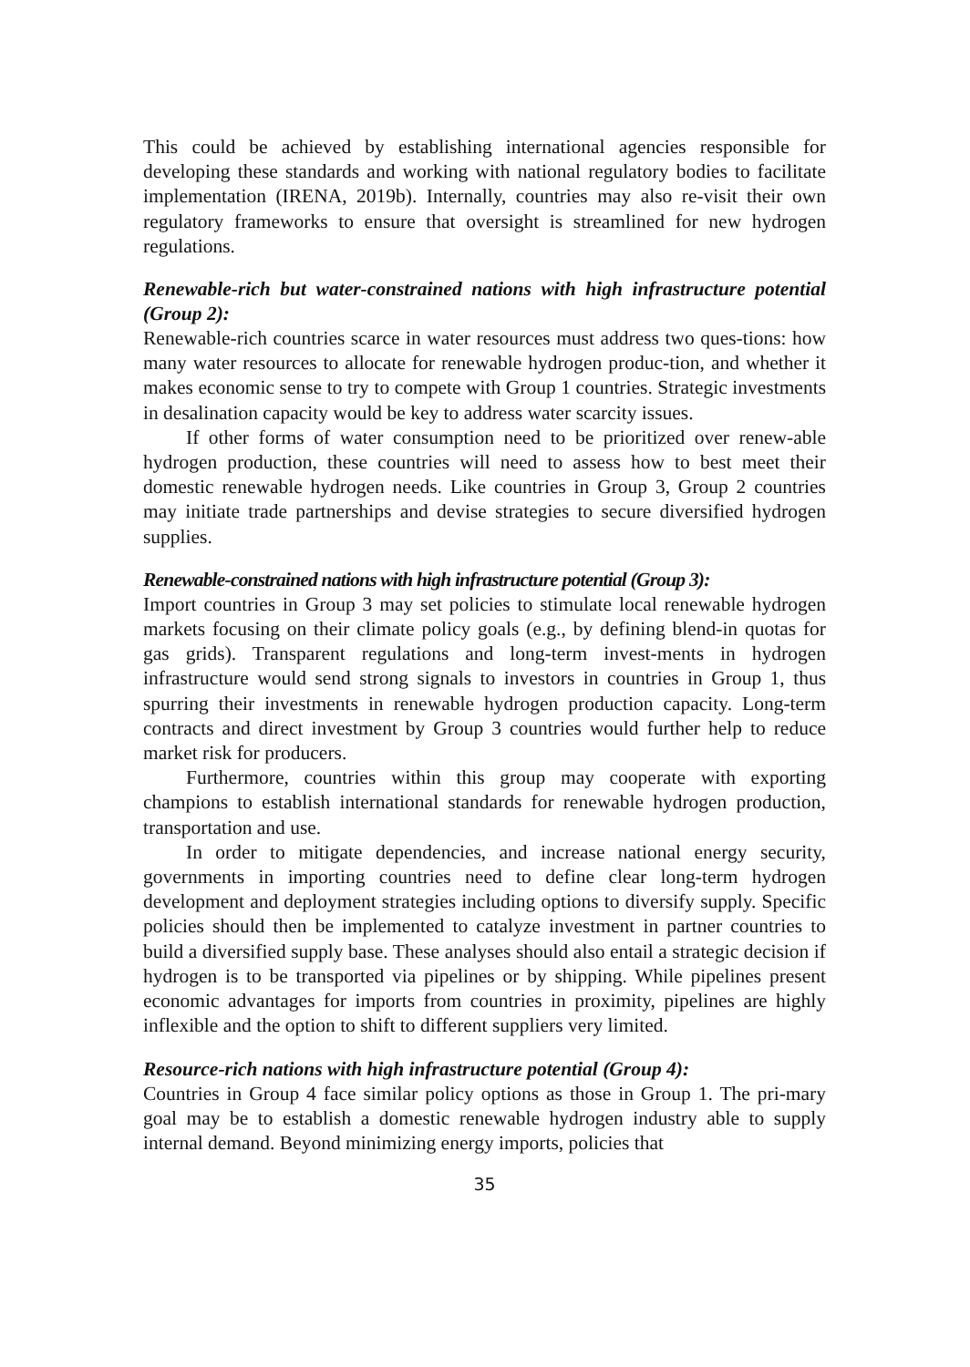This could be achieved by establishing international agencies responsible for developing these standards and working with national regulatory bodies to facilitate implementation (IRENA, 2019b). Internally, countries may also re-visit their own regulatory frameworks to ensure that oversight is streamlined for new hydrogen regulations.
Renewable-rich but water-constrained nations with high infrastructure potential (Group 2):
Renewable-rich countries scarce in water resources must address two ques-tions: how many water resources to allocate for renewable hydrogen produc-tion, and whether it makes economic sense to try to compete with Group 1 countries. Strategic investments in desalination capacity would be key to address water scarcity issues.
If other forms of water consumption need to be prioritized over renew-able hydrogen production, these countries will need to assess how to best meet their domestic renewable hydrogen needs. Like countries in Group 3, Group 2 countries may initiate trade partnerships and devise strategies to secure diversified hydrogen supplies.
Renewable-constrained nations with high infrastructure potential (Group 3):
Import countries in Group 3 may set policies to stimulate local renewable hydrogen markets focusing on their climate policy goals (e.g., by defining blend-in quotas for gas grids). Transparent regulations and long-term invest-ments in hydrogen infrastructure would send strong signals to investors in countries in Group 1, thus spurring their investments in renewable hydrogen production capacity. Long-term contracts and direct investment by Group 3 countries would further help to reduce market risk for producers.
Furthermore, countries within this group may cooperate with exporting champions to establish international standards for renewable hydrogen production, transportation and use.
In order to mitigate dependencies, and increase national energy security, governments in importing countries need to define clear long-term hydrogen development and deployment strategies including options to diversify supply. Specific policies should then be implemented to catalyze investment in partner countries to build a diversified supply base. These analyses should also entail a strategic decision if hydrogen is to be transported via pipelines or by shipping. While pipelines present economic advantages for imports from countries in proximity, pipelines are highly inflexible and the option to shift to different suppliers very limited.
Resource-rich nations with high infrastructure potential (Group 4):
Countries in Group 4 face similar policy options as those in Group 1. The pri-mary goal may be to establish a domestic renewable hydrogen industry able to supply internal demand. Beyond minimizing energy imports, policies that
35